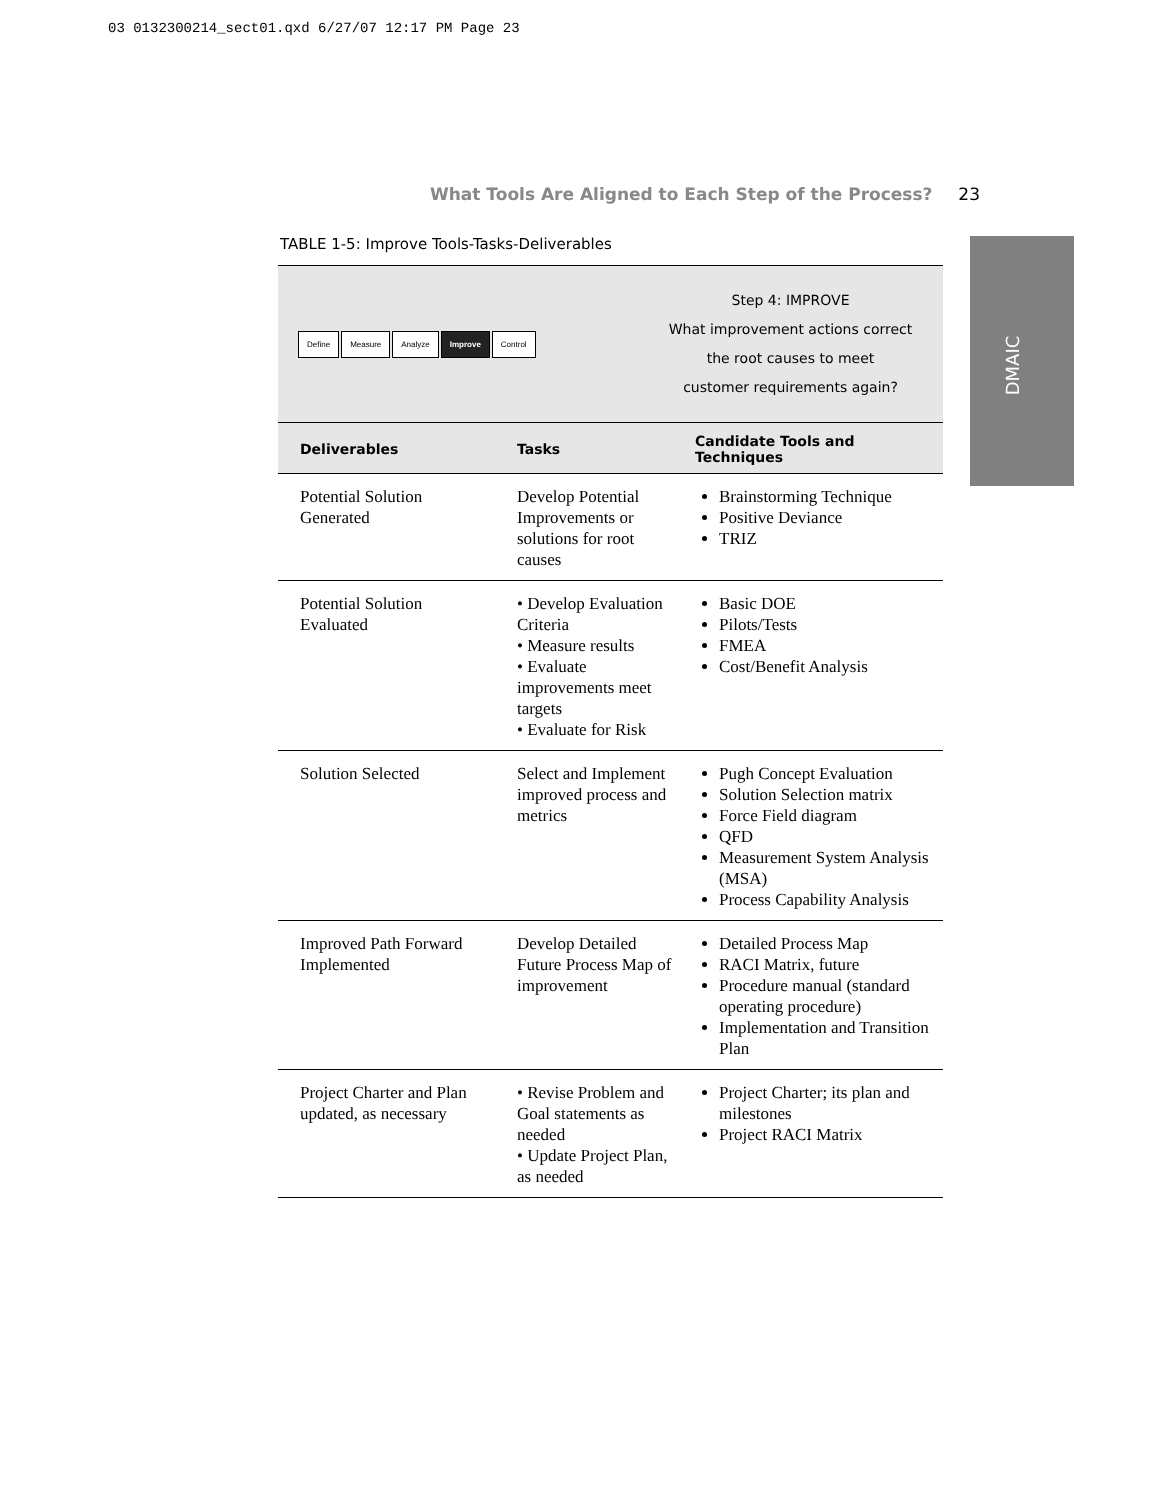03 0132300214_sect01.qxd 6/27/07 12:17 PM Page 23
What Tools Are Aligned to Each Step of the Process? 23
DMAIC
TABLE 1-5: Improve Tools-Tasks-Deliverables
Define Measure Analyze Improve Control
Step 4: IMPROVE
What improvement actions correct
the root causes to meet
customer requirements again?
| Deliverables | Tasks | Candidate Tools and Techniques |
| --- | --- | --- |
| Potential Solution Generated | Develop Potential Improvements or solutions for root causes | Brainstorming Technique Positive Deviance TRIZ |
| Potential Solution Evaluated | • Develop Evaluation Criteria • Measure results • Evaluate improvements meet targets • Evaluate for Risk | Basic DOE Pilots/Tests FMEA Cost/Benefit Analysis |
| Solution Selected | Select and Implement improved process and metrics | Pugh Concept Evaluation Solution Selection matrix Force Field diagram QFD Measurement System Analysis (MSA) Process Capability Analysis |
| Improved Path Forward Implemented | Develop Detailed Future Process Map of improvement | Detailed Process Map RACI Matrix, future Procedure manual (standard operating procedure) Implementation and Transition Plan |
| Project Charter and Plan updated, as necessary | • Revise Problem and Goal statements as needed • Update Project Plan, as needed | Project Charter; its plan and milestones Project RACI Matrix |